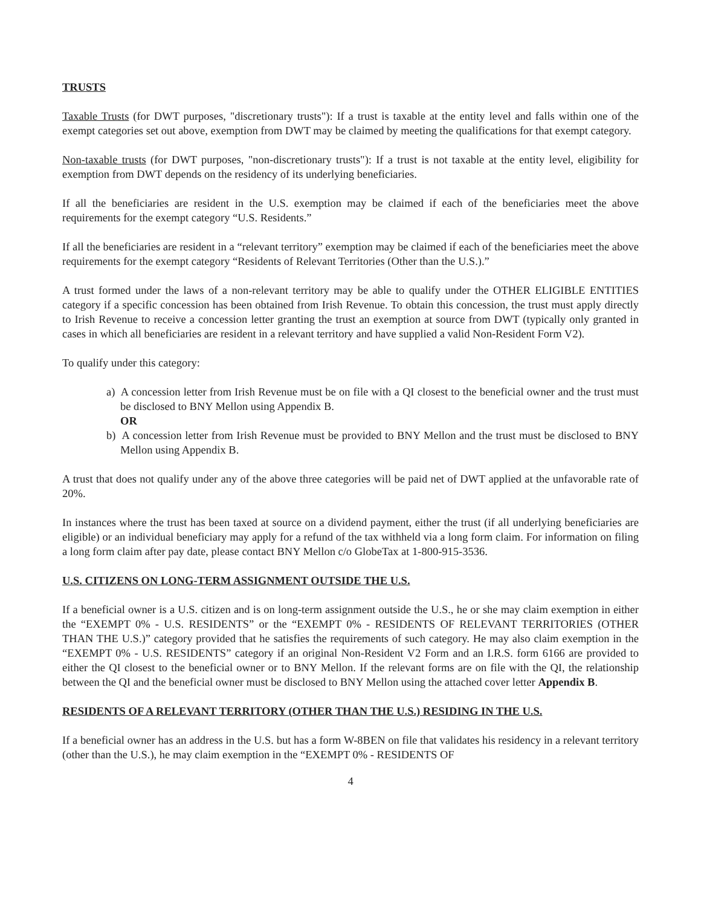TRUSTS
Taxable Trusts (for DWT purposes, "discretionary trusts"): If a trust is taxable at the entity level and falls within one of the exempt categories set out above, exemption from DWT may be claimed by meeting the qualifications for that exempt category.
Non-taxable trusts (for DWT purposes, "non-discretionary trusts"): If a trust is not taxable at the entity level, eligibility for exemption from DWT depends on the residency of its underlying beneficiaries.
If all the beneficiaries are resident in the U.S. exemption may be claimed if each of the beneficiaries meet the above requirements for the exempt category “U.S. Residents.”
If all the beneficiaries are resident in a “relevant territory” exemption may be claimed if each of the beneficiaries meet the above requirements for the exempt category “Residents of Relevant Territories (Other than the U.S.).”
A trust formed under the laws of a non-relevant territory may be able to qualify under the OTHER ELIGIBLE ENTITIES category if a specific concession has been obtained from Irish Revenue. To obtain this concession, the trust must apply directly to Irish Revenue to receive a concession letter granting the trust an exemption at source from DWT (typically only granted in cases in which all beneficiaries are resident in a relevant territory and have supplied a valid Non-Resident Form V2).
To qualify under this category:
a) A concession letter from Irish Revenue must be on file with a QI closest to the beneficial owner and the trust must be disclosed to BNY Mellon using Appendix B.
OR
b) A concession letter from Irish Revenue must be provided to BNY Mellon and the trust must be disclosed to BNY Mellon using Appendix B.
A trust that does not qualify under any of the above three categories will be paid net of DWT applied at the unfavorable rate of 20%.
In instances where the trust has been taxed at source on a dividend payment, either the trust (if all underlying beneficiaries are eligible) or an individual beneficiary may apply for a refund of the tax withheld via a long form claim. For information on filing a long form claim after pay date, please contact BNY Mellon c/o GlobeTax at 1-800-915-3536.
U.S. CITIZENS ON LONG-TERM ASSIGNMENT OUTSIDE THE U.S.
If a beneficial owner is a U.S. citizen and is on long-term assignment outside the U.S., he or she may claim exemption in either the “EXEMPT 0% - U.S. RESIDENTS” or the “EXEMPT 0% - RESIDENTS OF RELEVANT TERRITORIES (OTHER THAN THE U.S.)” category provided that he satisfies the requirements of such category. He may also claim exemption in the “EXEMPT 0% - U.S. RESIDENTS” category if an original Non-Resident V2 Form and an I.R.S. form 6166 are provided to either the QI closest to the beneficial owner or to BNY Mellon. If the relevant forms are on file with the QI, the relationship between the QI and the beneficial owner must be disclosed to BNY Mellon using the attached cover letter Appendix B.
RESIDENTS OF A RELEVANT TERRITORY (OTHER THAN THE U.S.) RESIDING IN THE U.S.
If a beneficial owner has an address in the U.S. but has a form W-8BEN on file that validates his residency in a relevant territory (other than the U.S.), he may claim exemption in the “EXEMPT 0% - RESIDENTS OF
4